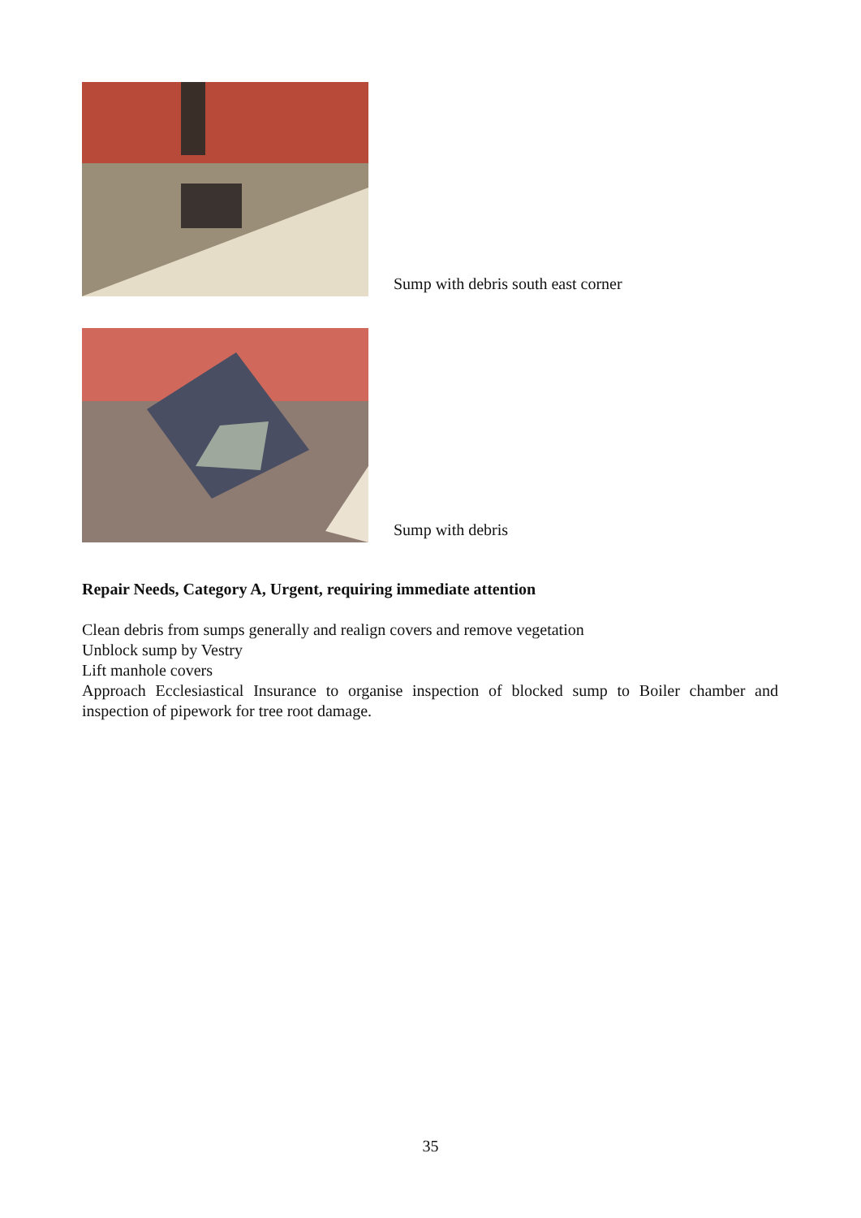Sump with debris south east corner
Sump with debris
Repair Needs, Category A, Urgent, requiring immediate attention
Clean debris from sumps generally and realign covers and remove vegetation
Unblock sump by Vestry
Lift manhole covers
Approach Ecclesiastical Insurance to organise inspection of blocked sump to Boiler chamber and inspection of pipework for tree root damage.
35